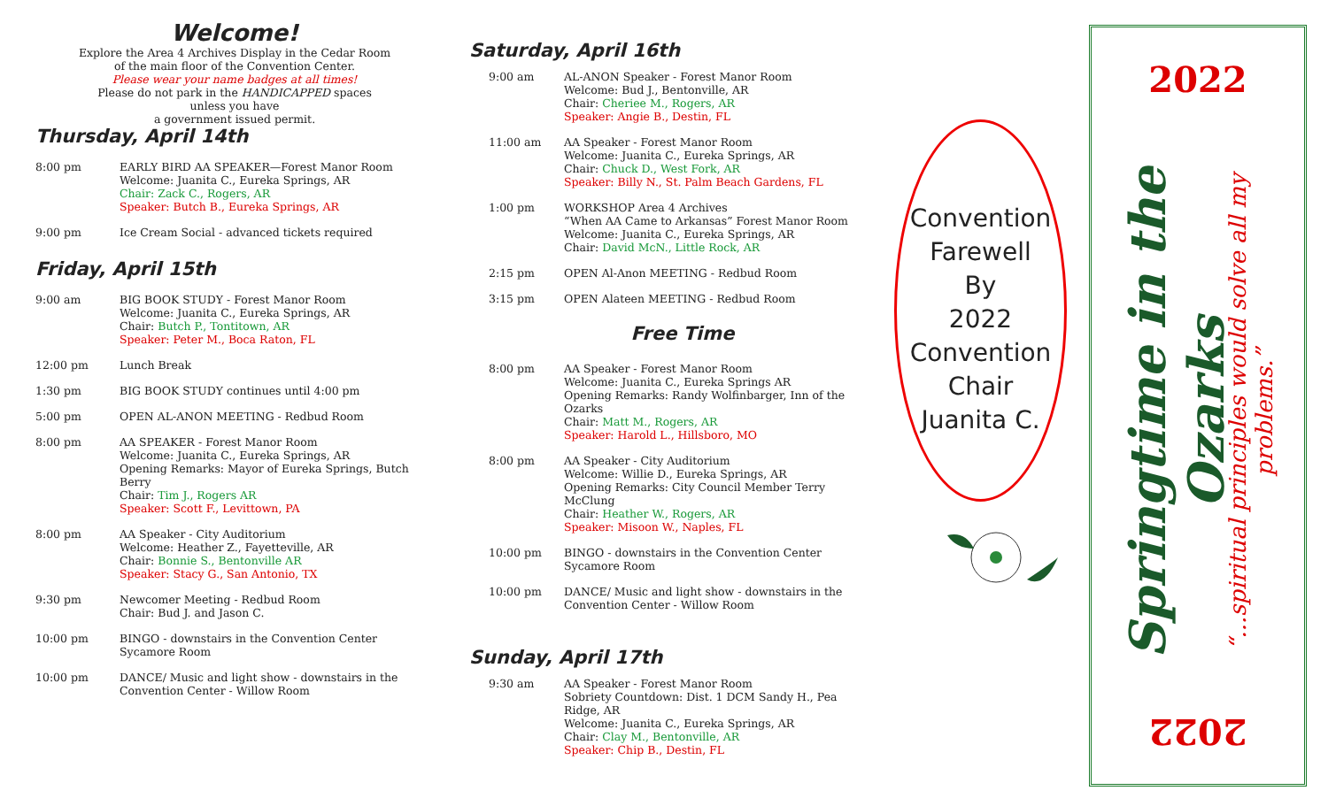Welcome!
Explore the Area 4 Archives Display in the Cedar Room
of the main floor of the Convention Center.
Please wear your name badges at all times!
Please do not park in the HANDICAPPED spaces
unless you have
a government issued permit.
Thursday, April 14th
8:00 pm EARLY BIRD AA SPEAKER—Forest Manor Room
Welcome: Juanita C., Eureka Springs, AR
Chair: Zack C., Rogers, AR
Speaker: Butch B., Eureka Springs, AR
9:00 pm Ice Cream Social - advanced tickets required
Friday, April 15th
9:00 am BIG BOOK STUDY - Forest Manor Room
Welcome: Juanita C., Eureka Springs, AR
Chair: Butch P., Tontitown, AR
Speaker: Peter M., Boca Raton, FL
12:00 pm Lunch Break
1:30 pm BIG BOOK STUDY continues until 4:00 pm
5:00 pm OPEN AL-ANON MEETING - Redbud Room
8:00 pm AA SPEAKER - Forest Manor Room
Welcome: Juanita C., Eureka Springs, AR
Opening Remarks: Mayor of Eureka Springs, Butch Berry
Chair: Tim J., Rogers AR
Speaker: Scott F., Levittown, PA
8:00 pm AA Speaker - City Auditorium
Welcome: Heather Z., Fayetteville, AR
Chair: Bonnie S., Bentonville AR
Speaker: Stacy G., San Antonio, TX
9:30 pm Newcomer Meeting - Redbud Room
Chair: Bud J. and Jason C.
10:00 pm BINGO - downstairs in the Convention Center
Sycamore Room
10:00 pm DANCE/ Music and light show - downstairs in the
Convention Center - Willow Room
Saturday, April 16th
9:00 am AL-ANON Speaker - Forest Manor Room
Welcome: Bud J., Bentonville, AR
Chair: Cheriee M., Rogers, AR
Speaker: Angie B., Destin, FL
11:00 am AA Speaker - Forest Manor Room
Welcome: Juanita C., Eureka Springs, AR
Chair: Chuck D., West Fork, AR
Speaker: Billy N., St. Palm Beach Gardens, FL
1:00 pm WORKSHOP Area 4 Archives
“When AA Came to Arkansas” Forest Manor Room
Welcome: Juanita C., Eureka Springs, AR
Chair: David McN., Little Rock, AR
2:15 pm OPEN Al-Anon MEETING - Redbud Room
3:15 pm OPEN Alateen MEETING - Redbud Room
Free Time
8:00 pm AA Speaker - Forest Manor Room
Welcome: Juanita C., Eureka Springs AR
Opening Remarks: Randy Wolfinbarger, Inn of the Ozarks
Chair: Matt M., Rogers, AR
Speaker: Harold L., Hillsboro, MO
8:00 pm AA Speaker - City Auditorium
Welcome: Willie D., Eureka Springs, AR
Opening Remarks: City Council Member Terry McClung
Chair: Heather W., Rogers, AR
Speaker: Misoon W., Naples, FL
10:00 pm BINGO - downstairs in the Convention Center
Sycamore Room
10:00 pm DANCE/ Music and light show - downstairs in the
Convention Center - Willow Room
Sunday, April 17th
9:30 am AA Speaker - Forest Manor Room
Sobriety Countdown: Dist. 1 DCM Sandy H., Pea Ridge, AR
Welcome: Juanita C., Eureka Springs, AR
Chair: Clay M., Bentonville, AR
Speaker: Chip B., Destin, FL
Convention
Farewell
By
2022
Convention
Chair
Juanita C.
2022
Springtime in the Ozarks
“...spiritual principles would solve all my problems.”
2022